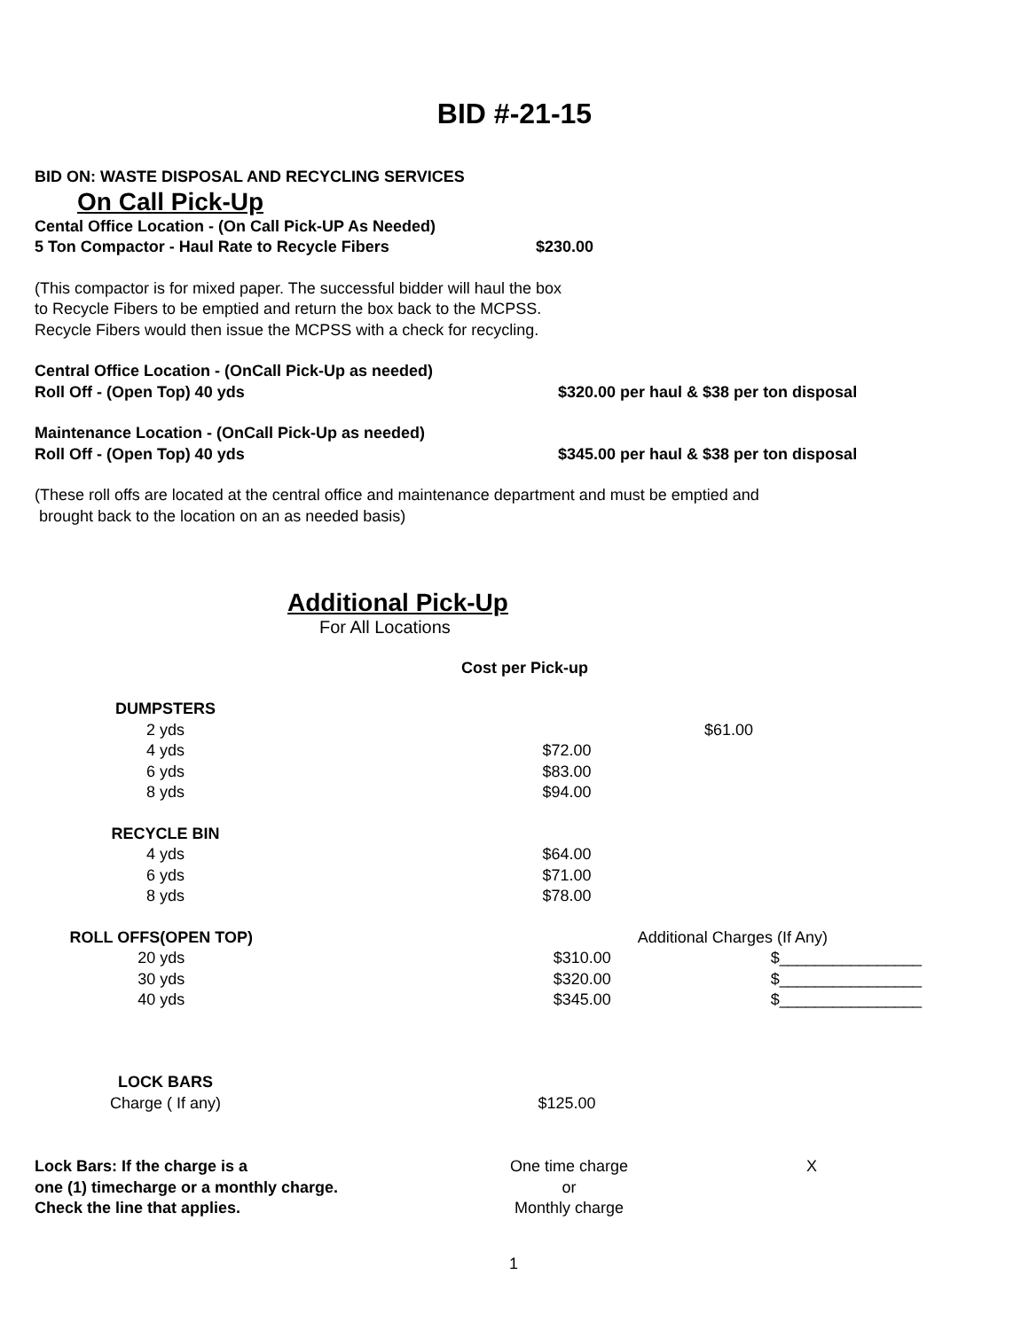BID #-21-15
BID ON: WASTE DISPOSAL AND RECYCLING SERVICES
On Call Pick-Up
Cental Office Location - (On Call Pick-UP As Needed)
5 Ton Compactor - Haul Rate to Recycle Fibers $230.00
(This compactor is for mixed paper. The successful bidder will haul the box
to Recycle Fibers to be emptied and return the box back to the MCPSS.
Recycle Fibers would then issue the MCPSS with a check for recycling.
Central Office Location - (OnCall Pick-Up as needed)
Roll Off - (Open Top) 40 yds $320.00 per haul & $38 per ton disposal
Maintenance Location - (OnCall Pick-Up as needed)
Roll Off - (Open Top) 40 yds $345.00 per haul & $38 per ton disposal
(These roll offs are located at the central office and maintenance department and must be emptied and
brought back to the location on an as needed basis)
Additional Pick-Up
For All Locations
| | Cost per Pick-up | |
| DUMPSTERS | | |
| 2 yds | $61.00 | |
| 4 yds | $72.00 | |
| 6 yds | $83.00 | |
| 8 yds | $94.00 | |
| RECYCLE BIN | | |
| 4 yds | $64.00 | |
| 6 yds | $71.00 | |
| 8 yds | $78.00 | |
| ROLL OFFS(OPEN TOP) | | Additional Charges (If Any) |
| 20 yds | $310.00 | $________________ |
| 30 yds | $320.00 | $________________ |
| 40 yds | $345.00 | $________________ |
| LOCK BARS | | |
| Charge ( If any) | $125.00 | |
| Lock Bars: If the charge is a | One time charge | X |
| one (1) timecharge or a monthly charge. | or | |
| Check the line that applies. | Monthly charge | |
1